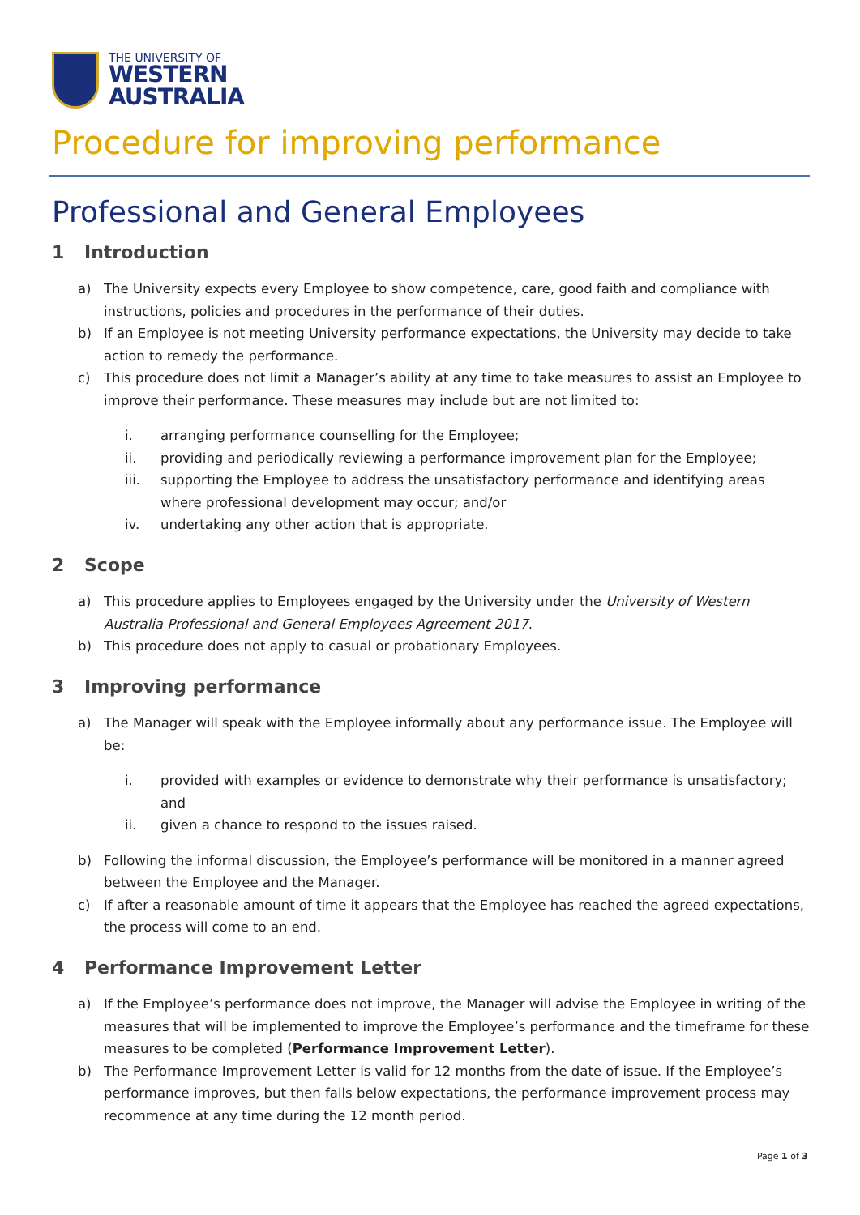THE UNIVERSITY OF
WESTERN
AUSTRALIA
Procedure for improving performance
Professional and General Employees
1 Introduction
a) The University expects every Employee to show competence, care, good faith and compliance with instructions, policies and procedures in the performance of their duties.
b) If an Employee is not meeting University performance expectations, the University may decide to take action to remedy the performance.
c) This procedure does not limit a Manager’s ability at any time to take measures to assist an Employee to improve their performance. These measures may include but are not limited to:
i. arranging performance counselling for the Employee;
ii. providing and periodically reviewing a performance improvement plan for the Employee;
iii. supporting the Employee to address the unsatisfactory performance and identifying areas where professional development may occur; and/or
iv. undertaking any other action that is appropriate.
2 Scope
a) This procedure applies to Employees engaged by the University under the University of Western Australia Professional and General Employees Agreement 2017.
b) This procedure does not apply to casual or probationary Employees.
3 Improving performance
a) The Manager will speak with the Employee informally about any performance issue. The Employee will be:
i. provided with examples or evidence to demonstrate why their performance is unsatisfactory; and
ii. given a chance to respond to the issues raised.
b) Following the informal discussion, the Employee’s performance will be monitored in a manner agreed between the Employee and the Manager.
c) If after a reasonable amount of time it appears that the Employee has reached the agreed expectations, the process will come to an end.
4 Performance Improvement Letter
a) If the Employee’s performance does not improve, the Manager will advise the Employee in writing of the measures that will be implemented to improve the Employee’s performance and the timeframe for these measures to be completed (Performance Improvement Letter).
b) The Performance Improvement Letter is valid for 12 months from the date of issue. If the Employee’s performance improves, but then falls below expectations, the performance improvement process may recommence at any time during the 12 month period.
Page 1 of 3